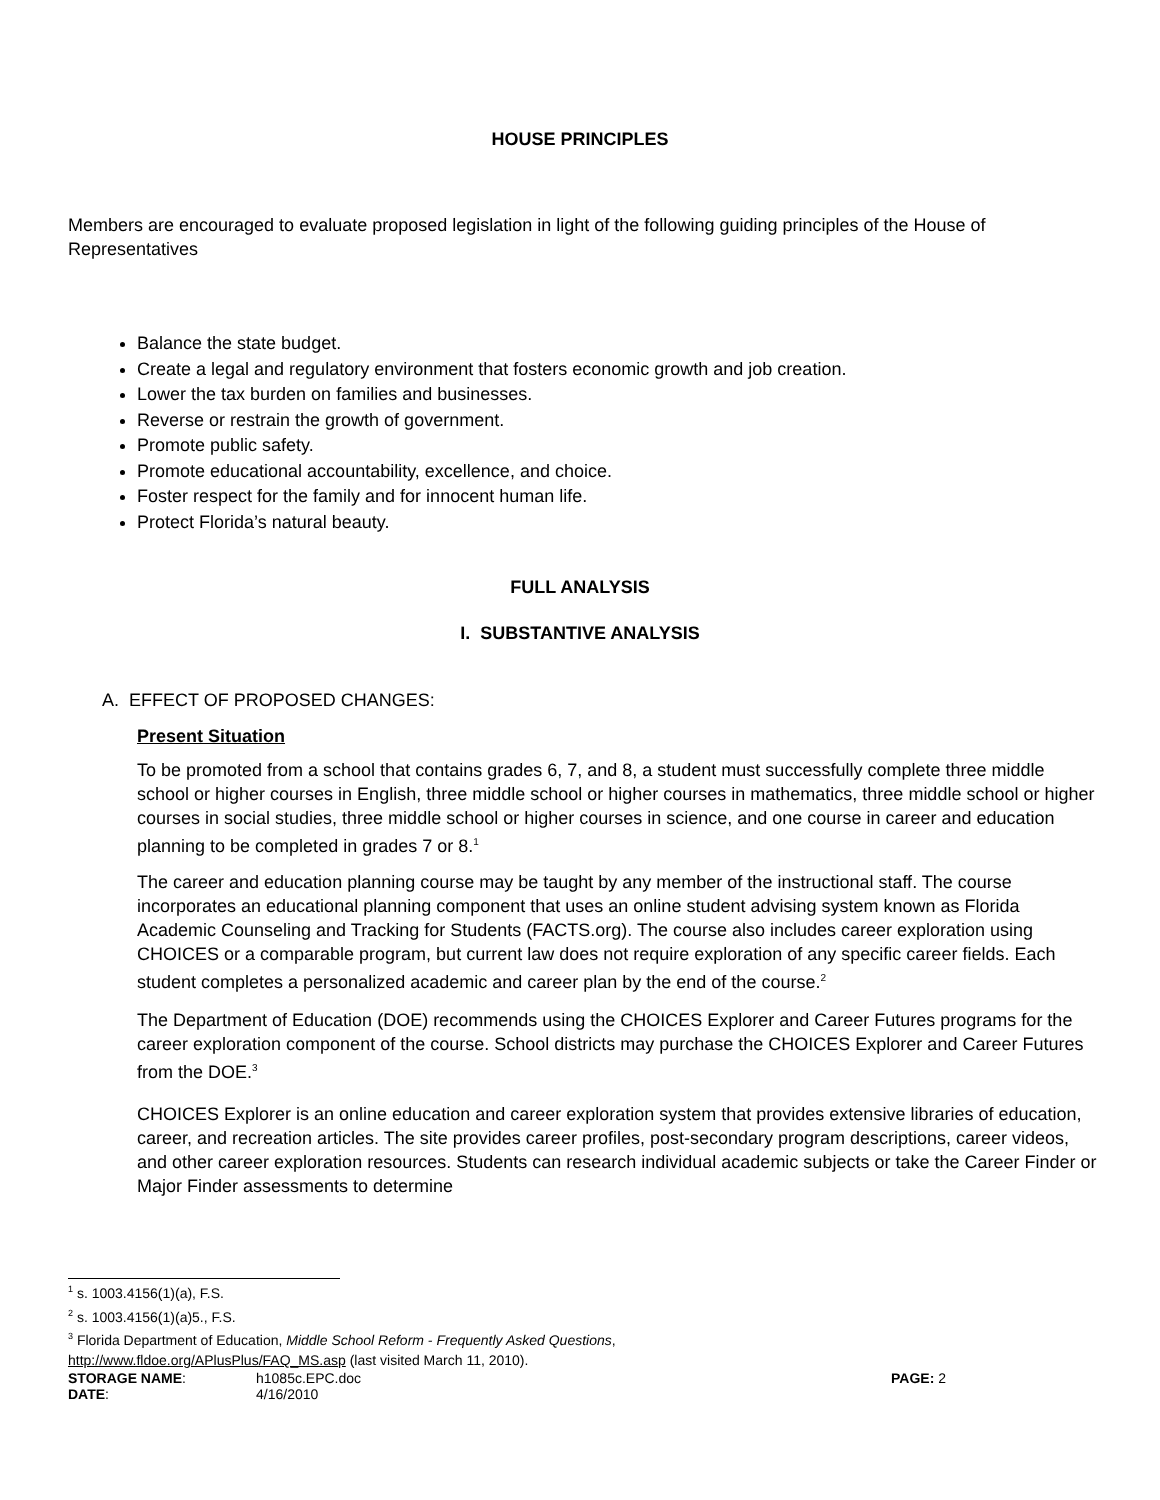HOUSE PRINCIPLES
Members are encouraged to evaluate proposed legislation in light of the following guiding principles of the House of Representatives
Balance the state budget.
Create a legal and regulatory environment that fosters economic growth and job creation.
Lower the tax burden on families and businesses.
Reverse or restrain the growth of government.
Promote public safety.
Promote educational accountability, excellence, and choice.
Foster respect for the family and for innocent human life.
Protect Florida’s natural beauty.
FULL ANALYSIS
I. SUBSTANTIVE ANALYSIS
A. EFFECT OF PROPOSED CHANGES:
Present Situation
To be promoted from a school that contains grades 6, 7, and 8, a student must successfully complete three middle school or higher courses in English, three middle school or higher courses in mathematics, three middle school or higher courses in social studies, three middle school or higher courses in science, and one course in career and education planning to be completed in grades 7 or 8.<sup>1</sup>
The career and education planning course may be taught by any member of the instructional staff. The course incorporates an educational planning component that uses an online student advising system known as Florida Academic Counseling and Tracking for Students (FACTS.org). The course also includes career exploration using CHOICES or a comparable program, but current law does not require exploration of any specific career fields. Each student completes a personalized academic and career plan by the end of the course.<sup>2</sup>
The Department of Education (DOE) recommends using the CHOICES Explorer and Career Futures programs for the career exploration component of the course. School districts may purchase the CHOICES Explorer and Career Futures from the DOE.<sup>3</sup>
CHOICES Explorer is an online education and career exploration system that provides extensive libraries of education, career, and recreation articles. The site provides career profiles, post-secondary program descriptions, career videos, and other career exploration resources. Students can research individual academic subjects or take the Career Finder or Major Finder assessments to determine
<sup>1</sup> s. 1003.4156(1)(a), F.S.
<sup>2</sup> s. 1003.4156(1)(a)5., F.S.
<sup>3</sup> Florida Department of Education, Middle School Reform - Frequently Asked Questions,
http://www.fldoe.org/APlusPlus/FAQ_MS.asp (last visited March 11, 2010).
| STORAGE NAME : | h1085c.EPC.doc | PAGE: 2 |
| DATE : | 4/16/2010 | |